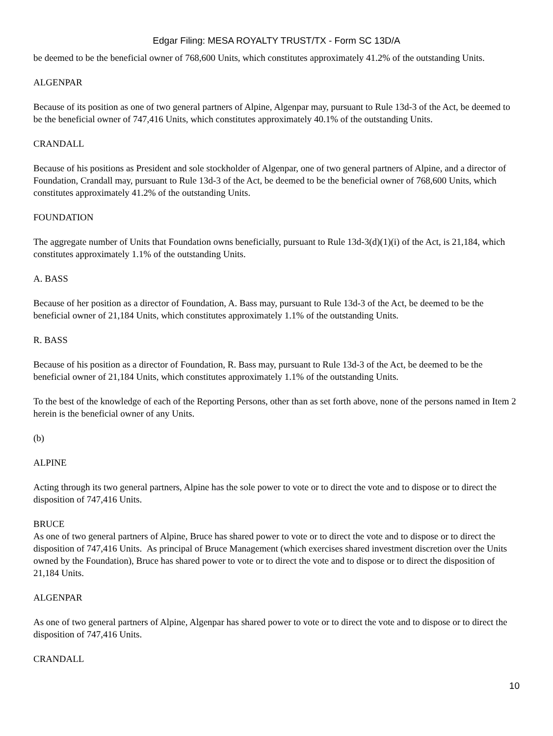Edgar Filing: MESA ROYALTY TRUST/TX - Form SC 13D/A
be deemed to be the beneficial owner of 768,600 Units, which constitutes approximately 41.2% of the outstanding Units.
ALGENPAR
Because of its position as one of two general partners of Alpine, Algenpar may, pursuant to Rule 13d-3 of the Act, be deemed to be the beneficial owner of 747,416 Units, which constitutes approximately 40.1% of the outstanding Units.
CRANDALL
Because of his positions as President and sole stockholder of Algenpar, one of two general partners of Alpine, and a director of Foundation, Crandall may, pursuant to Rule 13d-3 of the Act, be deemed to be the beneficial owner of 768,600 Units, which constitutes approximately 41.2% of the outstanding Units.
FOUNDATION
The aggregate number of Units that Foundation owns beneficially, pursuant to Rule 13d-3(d)(1)(i) of the Act, is 21,184, which constitutes approximately 1.1% of the outstanding Units.
A. BASS
Because of her position as a director of Foundation, A. Bass may, pursuant to Rule 13d-3 of the Act, be deemed to be the beneficial owner of 21,184 Units, which constitutes approximately 1.1% of the outstanding Units.
R. BASS
Because of his position as a director of Foundation, R. Bass may, pursuant to Rule 13d-3 of the Act, be deemed to be the beneficial owner of 21,184 Units, which constitutes approximately 1.1% of the outstanding Units.
To the best of the knowledge of each of the Reporting Persons, other than as set forth above, none of the persons named in Item 2 herein is the beneficial owner of any Units.
(b)
ALPINE
Acting through its two general partners, Alpine has the sole power to vote or to direct the vote and to dispose or to direct the disposition of 747,416 Units.
BRUCE
As one of two general partners of Alpine, Bruce has shared power to vote or to direct the vote and to dispose or to direct the disposition of 747,416 Units. As principal of Bruce Management (which exercises shared investment discretion over the Units owned by the Foundation), Bruce has shared power to vote or to direct the vote and to dispose or to direct the disposition of 21,184 Units.
ALGENPAR
As one of two general partners of Alpine, Algenpar has shared power to vote or to direct the vote and to dispose or to direct the disposition of 747,416 Units.
CRANDALL
10